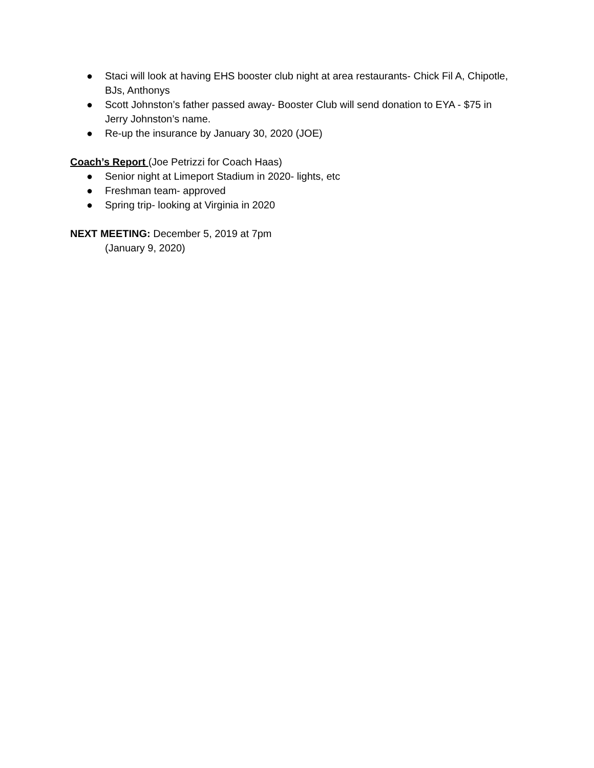● Staci will look at having EHS booster club night at area restaurants- Chick Fil A, Chipotle, BJs, Anthonys
● Scott Johnston’s father passed away- Booster Club will send donation to EYA - $75 in Jerry Johnston’s name.
● Re-up the insurance by January 30, 2020 (JOE)
Coach’s Report (Joe Petrizzi for Coach Haas)
● Senior night at Limeport Stadium in 2020- lights, etc
● Freshman team- approved
● Spring trip- looking at Virginia in 2020
NEXT MEETING: December 5, 2019 at 7pm
(January 9, 2020)